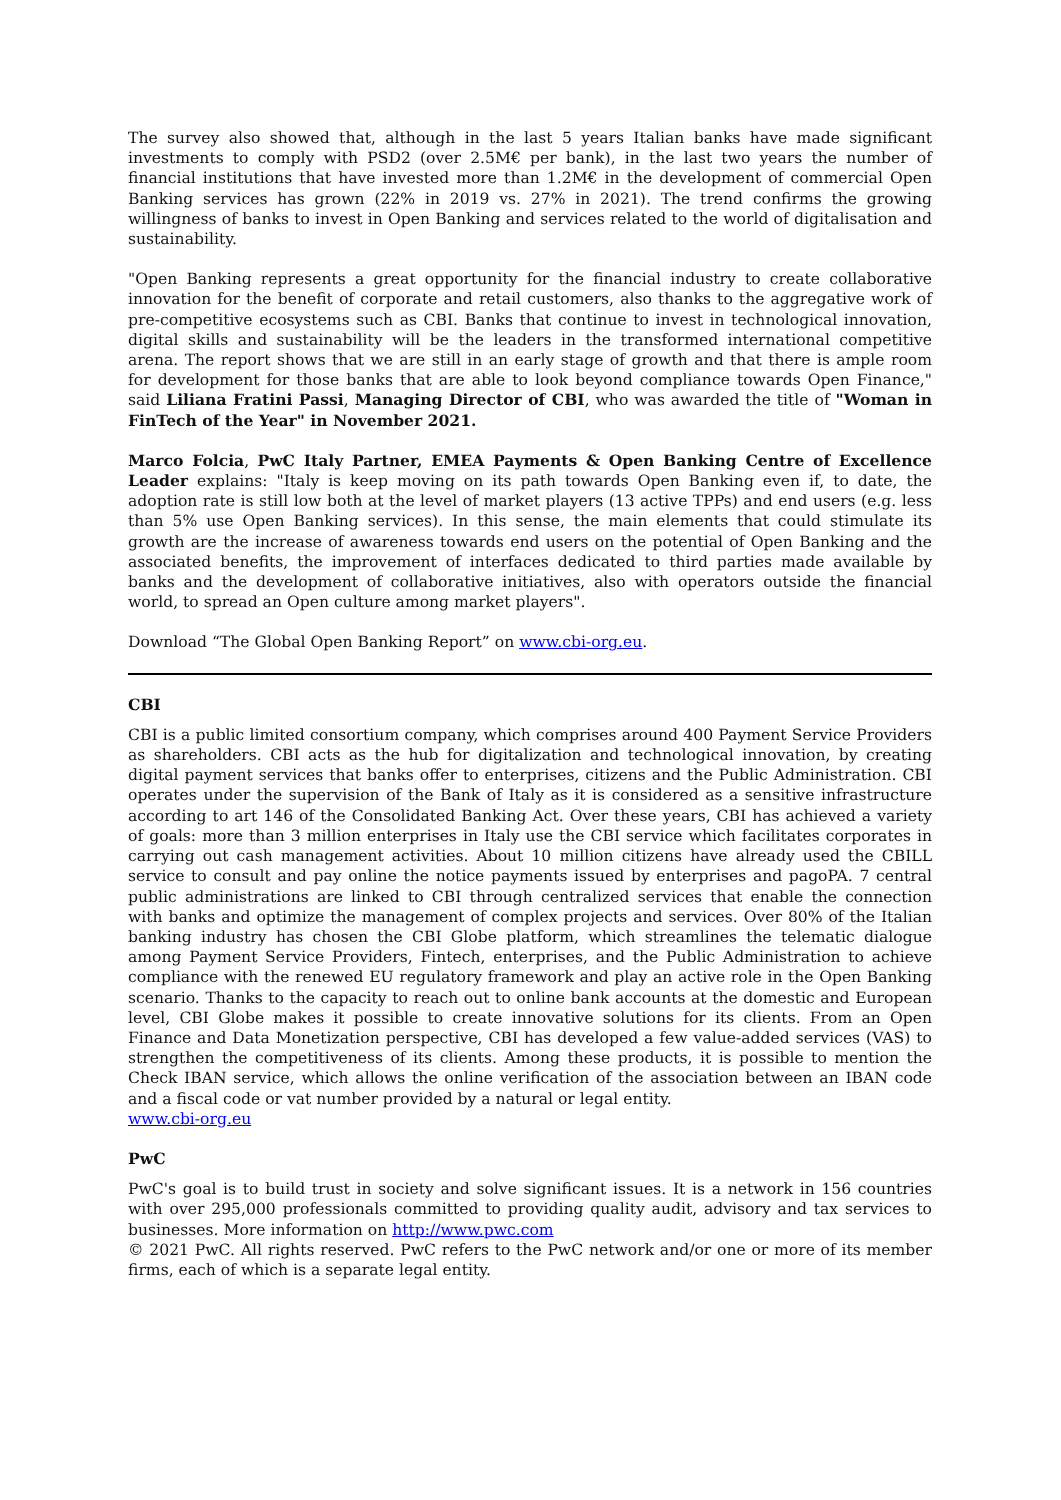The survey also showed that, although in the last 5 years Italian banks have made significant investments to comply with PSD2 (over 2.5M€ per bank), in the last two years the number of financial institutions that have invested more than 1.2M€ in the development of commercial Open Banking services has grown (22% in 2019 vs. 27% in 2021). The trend confirms the growing willingness of banks to invest in Open Banking and services related to the world of digitalisation and sustainability.
"Open Banking represents a great opportunity for the financial industry to create collaborative innovation for the benefit of corporate and retail customers, also thanks to the aggregative work of pre-competitive ecosystems such as CBI. Banks that continue to invest in technological innovation, digital skills and sustainability will be the leaders in the transformed international competitive arena. The report shows that we are still in an early stage of growth and that there is ample room for development for those banks that are able to look beyond compliance towards Open Finance," said Liliana Fratini Passi, Managing Director of CBI, who was awarded the title of "Woman in FinTech of the Year" in November 2021.
Marco Folcia, PwC Italy Partner, EMEA Payments & Open Banking Centre of Excellence Leader explains: "Italy is keep moving on its path towards Open Banking even if, to date, the adoption rate is still low both at the level of market players (13 active TPPs) and end users (e.g. less than 5% use Open Banking services). In this sense, the main elements that could stimulate its growth are the increase of awareness towards end users on the potential of Open Banking and the associated benefits, the improvement of interfaces dedicated to third parties made available by banks and the development of collaborative initiatives, also with operators outside the financial world, to spread an Open culture among market players".
Download “The Global Open Banking Report” on www.cbi-org.eu.
CBI
CBI is a public limited consortium company, which comprises around 400 Payment Service Providers as shareholders. CBI acts as the hub for digitalization and technological innovation, by creating digital payment services that banks offer to enterprises, citizens and the Public Administration. CBI operates under the supervision of the Bank of Italy as it is considered as a sensitive infrastructure according to art 146 of the Consolidated Banking Act. Over these years, CBI has achieved a variety of goals: more than 3 million enterprises in Italy use the CBI service which facilitates corporates in carrying out cash management activities. About 10 million citizens have already used the CBILL service to consult and pay online the notice payments issued by enterprises and pagoPA. 7 central public administrations are linked to CBI through centralized services that enable the connection with banks and optimize the management of complex projects and services. Over 80% of the Italian banking industry has chosen the CBI Globe platform, which streamlines the telematic dialogue among Payment Service Providers, Fintech, enterprises, and the Public Administration to achieve compliance with the renewed EU regulatory framework and play an active role in the Open Banking scenario. Thanks to the capacity to reach out to online bank accounts at the domestic and European level, CBI Globe makes it possible to create innovative solutions for its clients. From an Open Finance and Data Monetization perspective, CBI has developed a few value-added services (VAS) to strengthen the competitiveness of its clients. Among these products, it is possible to mention the Check IBAN service, which allows the online verification of the association between an IBAN code and a fiscal code or vat number provided by a natural or legal entity.
www.cbi-org.eu
PwC
PwC's goal is to build trust in society and solve significant issues. It is a network in 156 countries with over 295,000 professionals committed to providing quality audit, advisory and tax services to businesses. More information on http://www.pwc.com
© 2021 PwC. All rights reserved. PwC refers to the PwC network and/or one or more of its member firms, each of which is a separate legal entity.